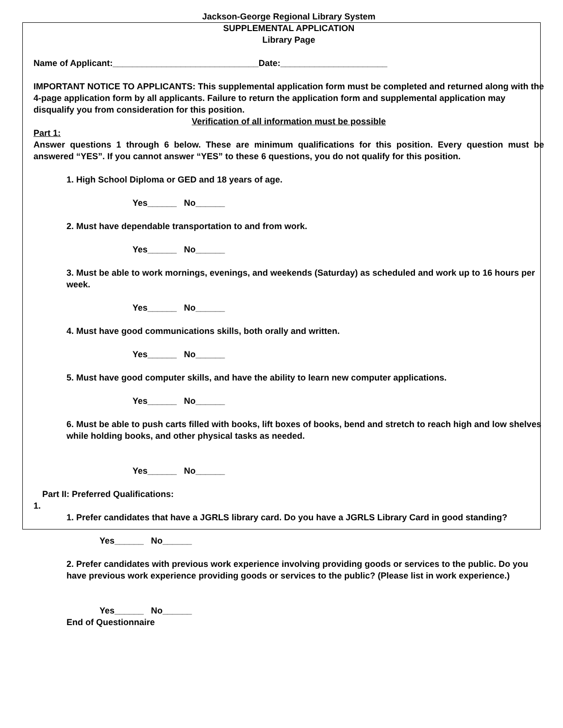Jackson-George Regional Library System
SUPPLEMENTAL APPLICATION
Library Page
Name of Applicant:______________________________Date:______________________
IMPORTANT NOTICE TO APPLICANTS: This supplemental application form must be completed and returned along with the 4-page application form by all applicants. Failure to return the application form and supplemental application may disqualify you from consideration for this position.
Verification of all information must be possible
Part 1:
Answer questions 1 through 6 below. These are minimum qualifications for this position. Every question must be answered “YES”. If you cannot answer “YES” to these 6 questions, you do not qualify for this position.
1. High School Diploma or GED and 18 years of age.
Yes______ No______
2. Must have dependable transportation to and from work.
Yes______ No______
3. Must be able to work mornings, evenings, and weekends (Saturday) as scheduled and work up to 16 hours per week.
Yes______ No______
4. Must have good communications skills, both orally and written.
Yes______ No______
5. Must have good computer skills, and have the ability to learn new computer applications.
Yes______ No______
6. Must be able to push carts filled with books, lift boxes of books, bend and stretch to reach high and low shelves while holding books, and other physical tasks as needed.
Yes______ No______
Part II: Preferred Qualifications:
1.
1. Prefer candidates that have a JGRLS library card. Do you have a JGRLS Library Card in good standing?
Yes______ No______
2. Prefer candidates with previous work experience involving providing goods or services to the public. Do you have previous work experience providing goods or services to the public? (Please list in work experience.)
Yes______ No______
End of Questionnaire